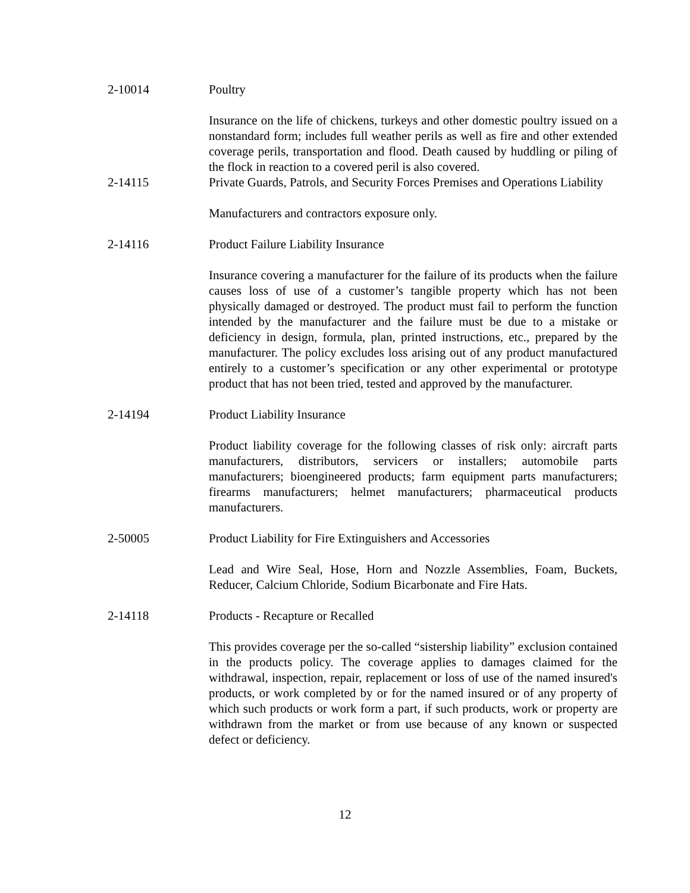2-10014 Poultry
Insurance on the life of chickens, turkeys and other domestic poultry issued on a nonstandard form; includes full weather perils as well as fire and other extended coverage perils, transportation and flood. Death caused by huddling or piling of the flock in reaction to a covered peril is also covered.
2-14115 Private Guards, Patrols, and Security Forces Premises and Operations Liability
Manufacturers and contractors exposure only.
2-14116 Product Failure Liability Insurance
Insurance covering a manufacturer for the failure of its products when the failure causes loss of use of a customer’s tangible property which has not been physically damaged or destroyed. The product must fail to perform the function intended by the manufacturer and the failure must be due to a mistake or deficiency in design, formula, plan, printed instructions, etc., prepared by the manufacturer. The policy excludes loss arising out of any product manufactured entirely to a customer’s specification or any other experimental or prototype product that has not been tried, tested and approved by the manufacturer.
2-14194 Product Liability Insurance
Product liability coverage for the following classes of risk only: aircraft parts manufacturers, distributors, servicers or installers; automobile parts manufacturers; bioengineered products; farm equipment parts manufacturers; firearms manufacturers; helmet manufacturers; pharmaceutical products manufacturers.
2-50005 Product Liability for Fire Extinguishers and Accessories
Lead and Wire Seal, Hose, Horn and Nozzle Assemblies, Foam, Buckets, Reducer, Calcium Chloride, Sodium Bicarbonate and Fire Hats.
2-14118 Products - Recapture or Recalled
This provides coverage per the so-called “sistership liability” exclusion contained in the products policy. The coverage applies to damages claimed for the withdrawal, inspection, repair, replacement or loss of use of the named insured's products, or work completed by or for the named insured or of any property of which such products or work form a part, if such products, work or property are withdrawn from the market or from use because of any known or suspected defect or deficiency.
12